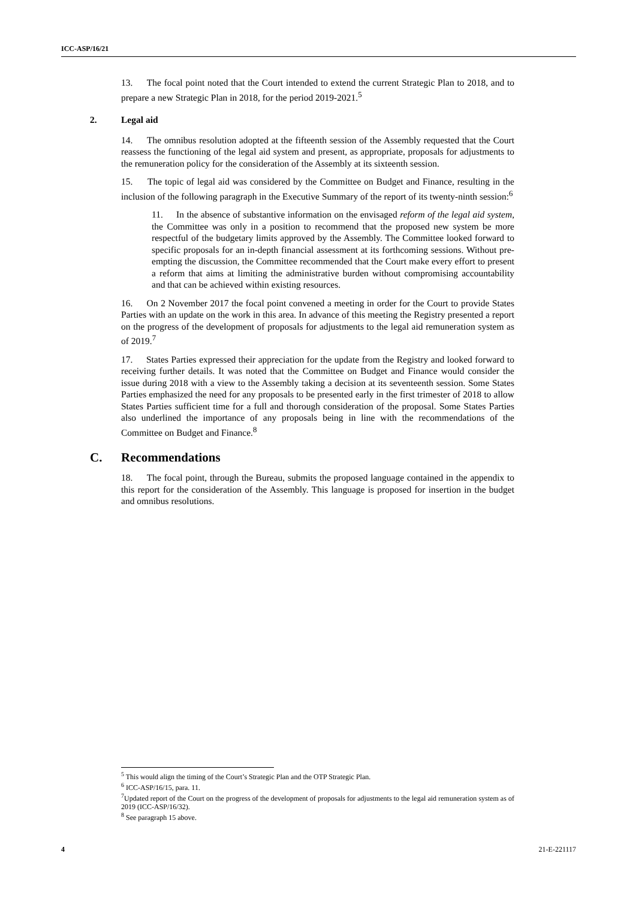ICC-ASP/16/21
13. The focal point noted that the Court intended to extend the current Strategic Plan to 2018, and to prepare a new Strategic Plan in 2018, for the period 2019-2021.<sup>5</sup>
2. Legal aid
14. The omnibus resolution adopted at the fifteenth session of the Assembly requested that the Court reassess the functioning of the legal aid system and present, as appropriate, proposals for adjustments to the remuneration policy for the consideration of the Assembly at its sixteenth session.
15. The topic of legal aid was considered by the Committee on Budget and Finance, resulting in the inclusion of the following paragraph in the Executive Summary of the report of its twenty-ninth session:<sup>6</sup>
11. In the absence of substantive information on the envisaged reform of the legal aid system, the Committee was only in a position to recommend that the proposed new system be more respectful of the budgetary limits approved by the Assembly. The Committee looked forward to specific proposals for an in-depth financial assessment at its forthcoming sessions. Without pre-empting the discussion, the Committee recommended that the Court make every effort to present a reform that aims at limiting the administrative burden without compromising accountability and that can be achieved within existing resources.
16. On 2 November 2017 the focal point convened a meeting in order for the Court to provide States Parties with an update on the work in this area. In advance of this meeting the Registry presented a report on the progress of the development of proposals for adjustments to the legal aid remuneration system as of 2019.<sup>7</sup>
17. States Parties expressed their appreciation for the update from the Registry and looked forward to receiving further details. It was noted that the Committee on Budget and Finance would consider the issue during 2018 with a view to the Assembly taking a decision at its seventeenth session. Some States Parties emphasized the need for any proposals to be presented early in the first trimester of 2018 to allow States Parties sufficient time for a full and thorough consideration of the proposal. Some States Parties also underlined the importance of any proposals being in line with the recommendations of the Committee on Budget and Finance.<sup>8</sup>
C. Recommendations
18. The focal point, through the Bureau, submits the proposed language contained in the appendix to this report for the consideration of the Assembly. This language is proposed for insertion in the budget and omnibus resolutions.
<sup>5</sup> This would align the timing of the Court’s Strategic Plan and the OTP Strategic Plan.
<sup>6</sup> ICC-ASP/16/15, para. 11.
<sup>7</sup> Updated report of the Court on the progress of the development of proposals for adjustments to the legal aid remuneration system as of 2019 (ICC-ASP/16/32).
<sup>8</sup> See paragraph 15 above.
4 21-E-221117